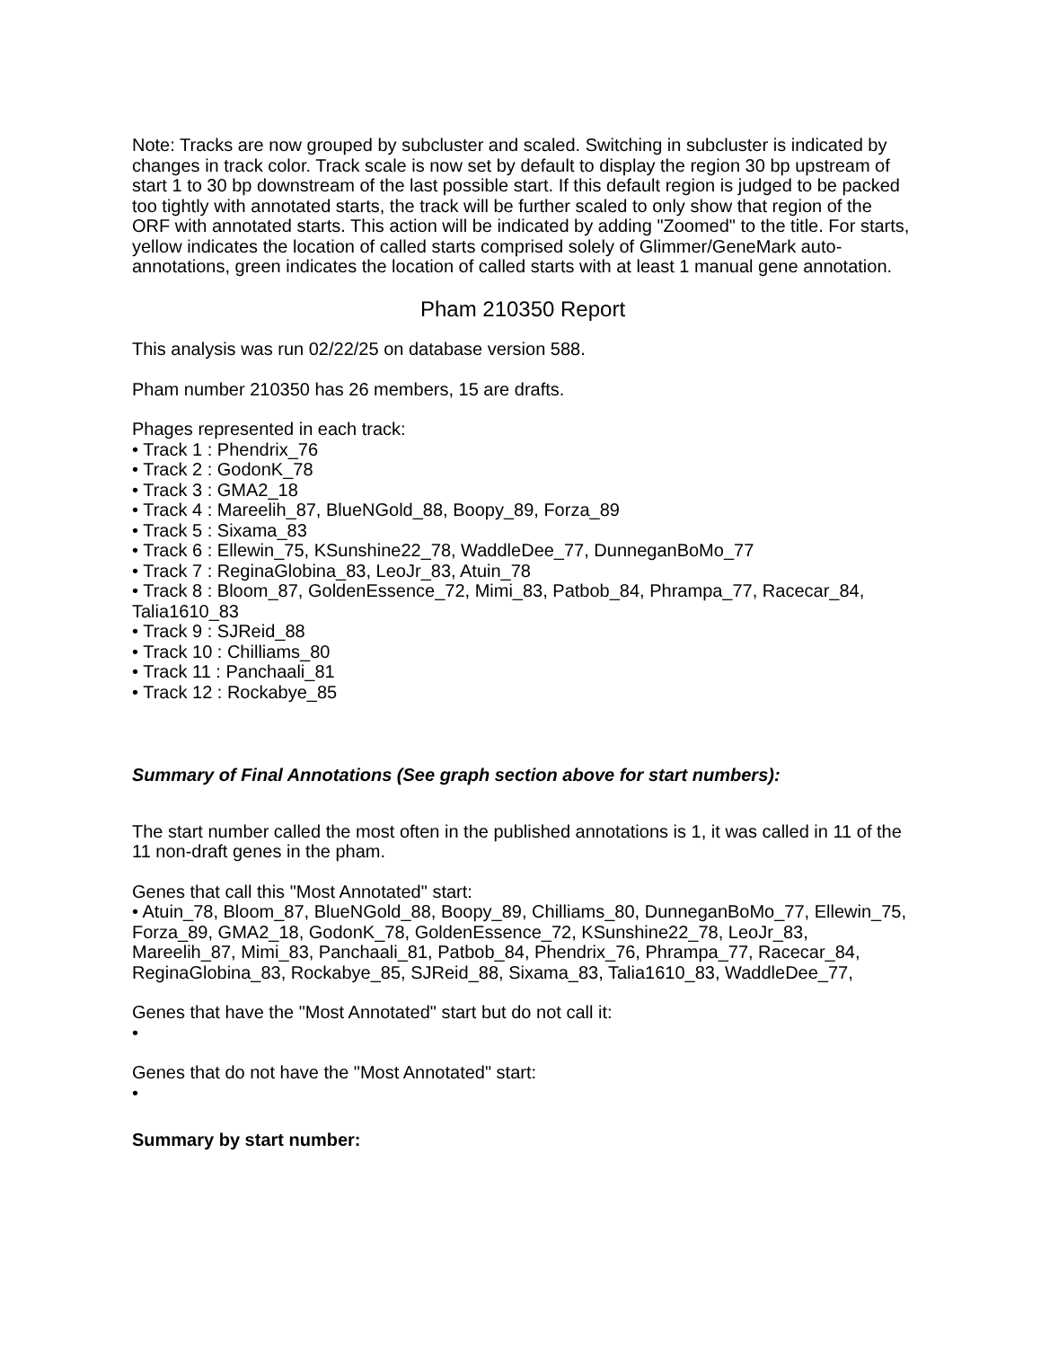Note: Tracks are now grouped by subcluster and scaled. Switching in subcluster is indicated by changes in track color. Track scale is now set by default to display the region 30 bp upstream of start 1 to 30 bp downstream of the last possible start. If this default region is judged to be packed too tightly with annotated starts, the track will be further scaled to only show that region of the ORF with annotated starts. This action will be indicated by adding "Zoomed" to the title. For starts, yellow indicates the location of called starts comprised solely of Glimmer/GeneMark auto-annotations, green indicates the location of called starts with at least 1 manual gene annotation.
Pham 210350 Report
This analysis was run 02/22/25 on database version 588.
Pham number 210350 has 26 members, 15 are drafts.
Phages represented in each track:
• Track 1 : Phendrix_76
• Track 2 : GodonK_78
• Track 3 : GMA2_18
• Track 4 : Mareelih_87, BlueNGold_88, Boopy_89, Forza_89
• Track 5 : Sixama_83
• Track 6 : Ellewin_75, KSunshine22_78, WaddleDee_77, DunneganBoMo_77
• Track 7 : ReginaGlobina_83, LeoJr_83, Atuin_78
• Track 8 : Bloom_87, GoldenEssence_72, Mimi_83, Patbob_84, Phrampa_77, Racecar_84, Talia1610_83
• Track 9 : SJReid_88
• Track 10 : Chilliams_80
• Track 11 : Panchaali_81
• Track 12 : Rockabye_85
Summary of Final Annotations (See graph section above for start numbers):
The start number called the most often in the published annotations is 1, it was called in 11 of the 11 non-draft genes in the pham.
Genes that call this "Most Annotated" start:
• Atuin_78, Bloom_87, BlueNGold_88, Boopy_89, Chilliams_80, DunneganBoMo_77, Ellewin_75, Forza_89, GMA2_18, GodonK_78, GoldenEssence_72, KSunshine22_78, LeoJr_83, Mareelih_87, Mimi_83, Panchaali_81, Patbob_84, Phendrix_76, Phrampa_77, Racecar_84, ReginaGlobina_83, Rockabye_85, SJReid_88, Sixama_83, Talia1610_83, WaddleDee_77,
Genes that have the "Most Annotated" start but do not call it:
•
Genes that do not have the "Most Annotated" start:
•
Summary by start number: